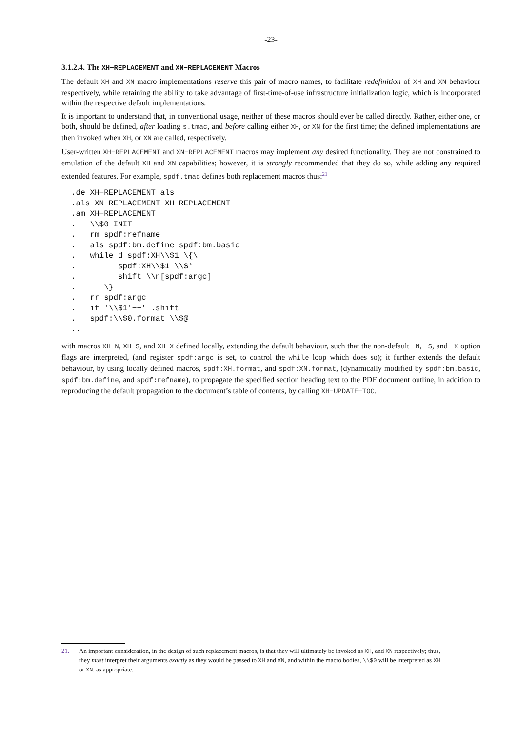-23-
3.1.2.4. The XH−REPLACEMENT and XN−REPLACEMENT Macros
The default XH and XN macro implementations reserve this pair of macro names, to facilitate redefinition of XH and XN behaviour respectively, while retaining the ability to take advantage of first-time-of-use infrastructure initialization logic, which is incorporated within the respective default implementations.
It is important to understand that, in conventional usage, neither of these macros should ever be called directly. Rather, either one, or both, should be defined, after loading s.tmac, and before calling either XH, or XN for the first time; the defined implementations are then invoked when XH, or XN are called, respectively.
User-written XH−REPLACEMENT and XN−REPLACEMENT macros may implement any desired functionality. They are not constrained to emulation of the default XH and XN capabilities; however, it is strongly recommended that they do so, while adding any required extended features. For example, spdf.tmac defines both replacement macros thus:<sup>21</sup>
.de XH−REPLACEMENT als
.als XN−REPLACEMENT XH−REPLACEMENT
.am XH−REPLACEMENT
.   \\$0−INIT
.   rm spdf:refname
.   als spdf:bm.define spdf:bm.basic
.   while d spdf:XH\\$1 \{\
.         spdf:XH\\$1 \\$*
.         shift \\n[spdf:argc]
.      \}
.   rr spdf:argc
.   if '\\$1'−−' .shift
.   spdf:\\$0.format \\$@
..
with macros XH−N, XH−S, and XH−X defined locally, extending the default behaviour, such that the non-default −N, −S, and −X option flags are interpreted, (and register spdf:argc is set, to control the while loop which does so); it further extends the default behaviour, by using locally defined macros, spdf:XH.format, and spdf:XN.format, (dynamically modified by spdf:bm.basic, spdf:bm.define, and spdf:refname), to propagate the specified section heading text to the PDF document outline, in addition to reproducing the default propagation to the document’s table of contents, by calling XH−UPDATE−TOC.
21. An important consideration, in the design of such replacement macros, is that they will ultimately be invoked as XH, and XN respectively; thus, they must interpret their arguments exactly as they would be passed to XH and XN, and within the macro bodies, \\$0 will be interpreted as XH or XN, as appropriate.